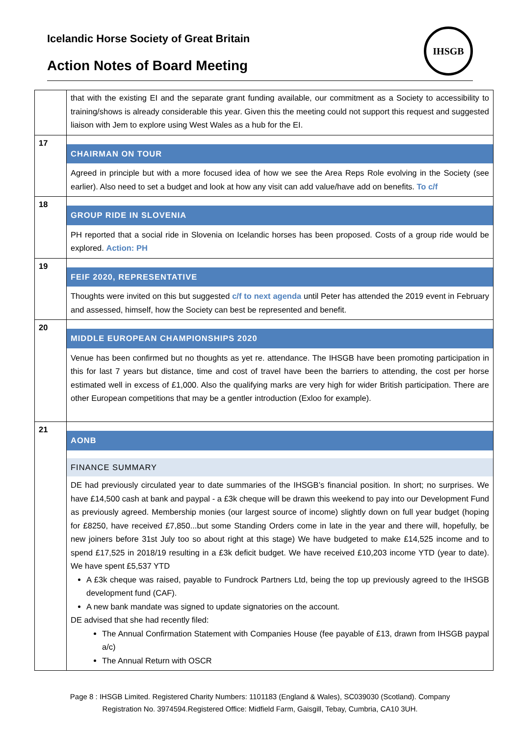Icelandic Horse Society of Great Britain
Action Notes of Board Meeting
IHSGB
| | that with the existing EI and the separate grant funding available, our commitment as a Society to accessibility to training/shows is already considerable this year. Given this the meeting could not support this request and suggested liaison with Jem to explore using West Wales as a hub for the EI. |
| 17 | CHAIRMAN ON TOUR Agreed in principle but with a more focused idea of how we see the Area Reps Role evolving in the Society (see earlier). Also need to set a budget and look at how any visit can add value/have add on benefits. To c/f |
| 18 | GROUP RIDE IN SLOVENIA PH reported that a social ride in Slovenia on Icelandic horses has been proposed. Costs of a group ride would be explored. Action: PH |
| 19 | FEIF 2020, REPRESENTATIVE Thoughts were invited on this but suggested c/f to next agenda until Peter has attended the 2019 event in February and assessed, himself, how the Society can best be represented and benefit. |
| 20 | MIDDLE EUROPEAN CHAMPIONSHIPS 2020 Venue has been confirmed but no thoughts as yet re. attendance. The IHSGB have been promoting participation in this for last 7 years but distance, time and cost of travel have been the barriers to attending, the cost per horse estimated well in excess of £1,000. Also the qualifying marks are very high for wider British participation. There are other European competitions that may be a gentler introduction (Exloo for example). |
| 21 | AONB FINANCE SUMMARY DE had previously circulated year to date summaries of the IHSGB’s financial position. In short; no surprises. We have £14,500 cash at bank and paypal - a £3k cheque will be drawn this weekend to pay into our Development Fund as previously agreed. Membership monies (our largest source of income) slightly down on full year budget (hoping for £8250, have received £7,850...but some Standing Orders come in late in the year and there will, hopefully, be new joiners before 31st July too so about right at this stage) We have budgeted to make £14,525 income and to spend £17,525 in 2018/19 resulting in a £3k deficit budget. We have received £10,203 income YTD (year to date). We have spent £5,537 YTD A £3k cheque was raised, payable to Fundrock Partners Ltd, being the top up previously agreed to the IHSGB development fund (CAF). A new bank mandate was signed to update signatories on the account. DE advised that she had recently filed: The Annual Confirmation Statement with Companies House (fee payable of £13, drawn from IHSGB paypal a/c) The Annual Return with OSCR |
Page 8 : IHSGB Limited. Registered Charity Numbers: 1101183 (England & Wales), SC039030 (Scotland). Company
Registration No. 3974594.Registered Office: Midfield Farm, Gaisgill, Tebay, Cumbria, CA10 3UH.